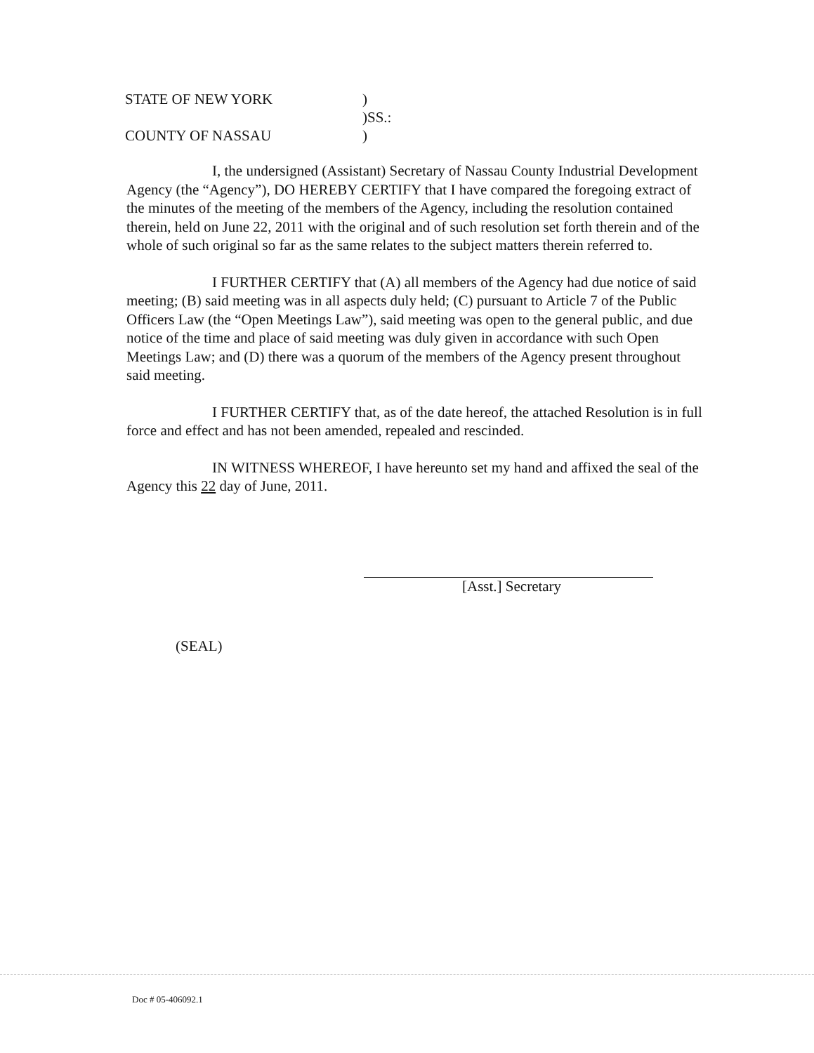STATE OF NEW YORK)
)SS.:
COUNTY OF NASSAU)
I, the undersigned (Assistant) Secretary of Nassau County Industrial Development Agency (the “Agency”), DO HEREBY CERTIFY that I have compared the foregoing extract of the minutes of the meeting of the members of the Agency, including the resolution contained therein, held on June 22, 2011 with the original and of such resolution set forth therein and of the whole of such original so far as the same relates to the subject matters therein referred to.
I FURTHER CERTIFY that (A) all members of the Agency had due notice of said meeting; (B) said meeting was in all aspects duly held; (C) pursuant to Article 7 of the Public Officers Law (the “Open Meetings Law”), said meeting was open to the general public, and due notice of the time and place of said meeting was duly given in accordance with such Open Meetings Law; and (D) there was a quorum of the members of the Agency present throughout said meeting.
I FURTHER CERTIFY that, as of the date hereof, the attached Resolution is in full force and effect and has not been amended, repealed and rescinded.
IN WITNESS WHEREOF, I have hereunto set my hand and affixed the seal of the Agency this 22 day of June, 2011.
[Asst.] Secretary
(SEAL)
Doc # 05-406092.1